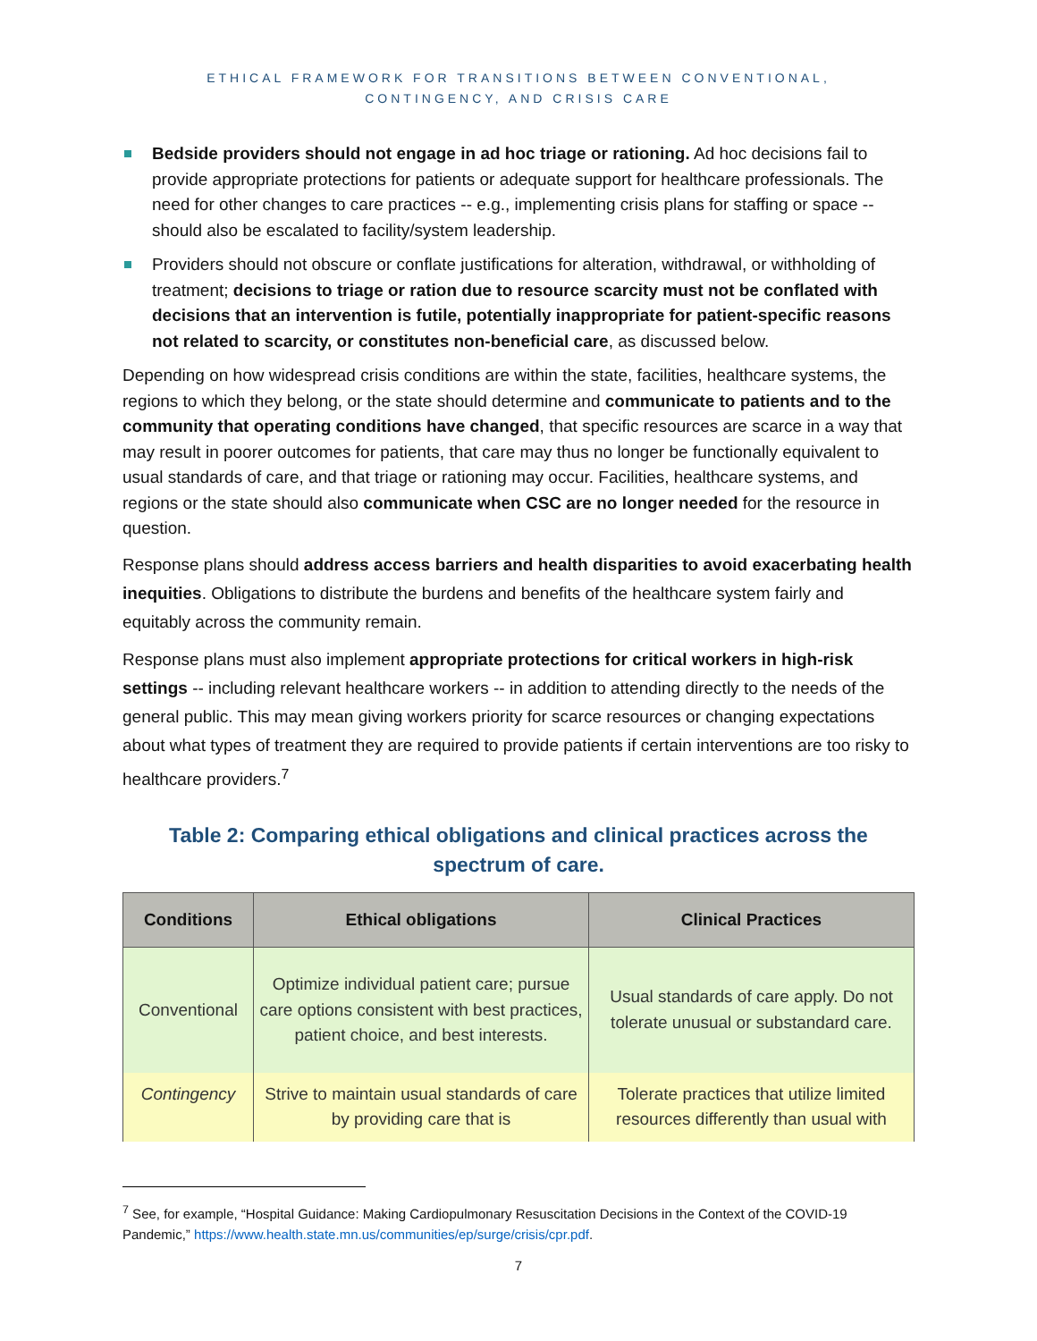ETHICAL FRAMEWORK FOR TRANSITIONS BETWEEN CONVENTIONAL,
CONTINGENCY, AND CRISIS CARE
Bedside providers should not engage in ad hoc triage or rationing. Ad hoc decisions fail to provide appropriate protections for patients or adequate support for healthcare professionals. The need for other changes to care practices -- e.g., implementing crisis plans for staffing or space -- should also be escalated to facility/system leadership.
Providers should not obscure or conflate justifications for alteration, withdrawal, or withholding of treatment; decisions to triage or ration due to resource scarcity must not be conflated with decisions that an intervention is futile, potentially inappropriate for patient-specific reasons not related to scarcity, or constitutes non-beneficial care, as discussed below.
Depending on how widespread crisis conditions are within the state, facilities, healthcare systems, the regions to which they belong, or the state should determine and communicate to patients and to the community that operating conditions have changed, that specific resources are scarce in a way that may result in poorer outcomes for patients, that care may thus no longer be functionally equivalent to usual standards of care, and that triage or rationing may occur. Facilities, healthcare systems, and regions or the state should also communicate when CSC are no longer needed for the resource in question.
Response plans should address access barriers and health disparities to avoid exacerbating health inequities. Obligations to distribute the burdens and benefits of the healthcare system fairly and equitably across the community remain.
Response plans must also implement appropriate protections for critical workers in high-risk settings -- including relevant healthcare workers -- in addition to attending directly to the needs of the general public. This may mean giving workers priority for scarce resources or changing expectations about what types of treatment they are required to provide patients if certain interventions are too risky to healthcare providers.<sup>7</sup>
Table 2: Comparing ethical obligations and clinical practices across the spectrum of care.
| Conditions | Ethical obligations | Clinical Practices |
| --- | --- | --- |
| Conventional | Optimize individual patient care; pursue care options consistent with best practices, patient choice, and best interests. | Usual standards of care apply. Do not tolerate unusual or substandard care. |
| Contingency | Strive to maintain usual standards of care by providing care that is | Tolerate practices that utilize limited resources differently than usual with |
<sup>7</sup> See, for example, “Hospital Guidance: Making Cardiopulmonary Resuscitation Decisions in the Context of the COVID-19 Pandemic,” https://www.health.state.mn.us/communities/ep/surge/crisis/cpr.pdf.
7